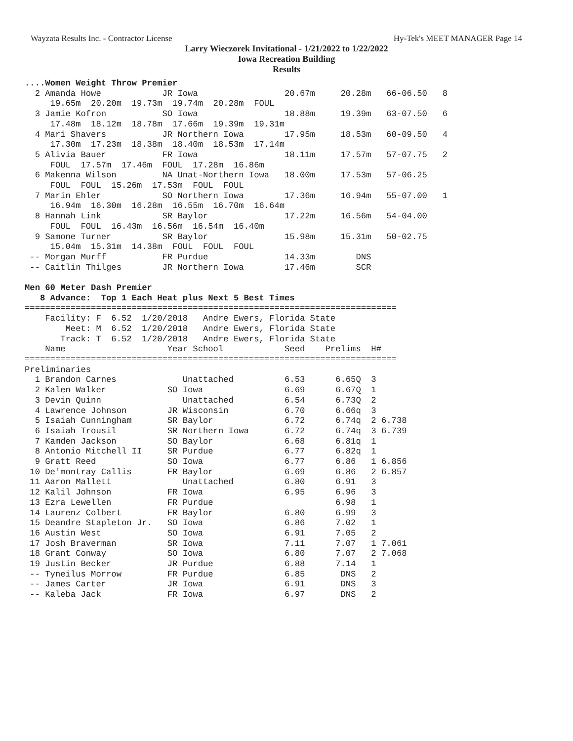Wayzata Results Inc. - Contractor License Hy-Tek's MEET MANAGER Page 14
Larry Wieczorek Invitational - 1/21/2022 to 1/22/2022
Iowa Recreation Building
Results
....Women Weight Throw Premier
  2 Amanda Howe            JR Iowa                 20.67m     20.28m   66-06.50   8
     19.65m  20.20m  19.73m  19.74m  20.28m  FOUL
  3 Jamie Kofron           SO Iowa                 18.88m     19.39m   63-07.50   6
     17.48m  18.12m  18.78m  17.66m  19.39m  19.31m
  4 Mari Shavers           JR Northern Iowa        17.95m     18.53m   60-09.50   4
     17.30m  17.23m  18.38m  18.40m  18.53m  17.14m
  5 Alivia Bauer           FR Iowa                 18.11m     17.57m   57-07.75   2
     FOUL  17.57m  17.46m  FOUL  17.28m  16.86m
  6 Makenna Wilson         NA Unat-Northern Iowa   18.00m     17.53m   57-06.25
     FOUL  FOUL  15.26m  17.53m  FOUL  FOUL
  7 Marin Ehler            SO Northern Iowa        17.36m     16.94m   55-07.00   1
     16.94m  16.30m  16.28m  16.55m  16.70m  16.64m
  8 Hannah Link            SR Baylor               17.22m     16.56m   54-04.00
     FOUL  FOUL  16.43m  16.56m  16.54m  16.40m
  9 Samone Turner          SR Baylor               15.98m     15.31m   50-02.75
     15.04m  15.31m  14.38m  FOUL  FOUL  FOUL
 -- Morgan Murff           FR Purdue               14.33m        DNS
 -- Caitlin Thilges        JR Northern Iowa        17.46m        SCR

Men 60 Meter Dash Premier
   8 Advance:  Top 1 Each Heat plus Next 5 Best Times
=========================================================================
    Facility: F  6.52  1/20/2018   Andre Ewers, Florida State
        Meet: M  6.52  1/20/2018   Andre Ewers, Florida State
       Track: T  6.52  1/20/2018   Andre Ewers, Florida State
    Name                    Year School            Seed    Prelims  H#
=========================================================================
Preliminaries
  1 Brandon Carnes             Unattached          6.53      6.65Q  3
  2 Kalen Walker            SO Iowa                6.69      6.67Q  1
  3 Devin Quinn                Unattached          6.54      6.73Q  2
  4 Lawrence Johnson        JR Wisconsin           6.70      6.66q  3
  5 Isaiah Cunningham       SR Baylor              6.72      6.74q  2 6.738
  6 Isaiah Trousil          SR Northern Iowa       6.72      6.74q  3 6.739
  7 Kamden Jackson          SO Baylor              6.68      6.81q  1
  8 Antonio Mitchell II     SR Purdue              6.77      6.82q  1
  9 Gratt Reed              SO Iowa                6.77      6.86   1 6.856
 10 De'montray Callis       FR Baylor              6.69      6.86   2 6.857
 11 Aaron Mallett              Unattached          6.80      6.91   3
 12 Kalil Johnson           FR Iowa                6.95      6.96   3
 13 Ezra Lewellen           FR Purdue                        6.98   1
 14 Laurenz Colbert         FR Baylor              6.80      6.99   3
 15 Deandre Stapleton Jr.   SO Iowa                6.86      7.02   1
 16 Austin West             SO Iowa                6.91      7.05   2
 17 Josh Braverman          SR Iowa                7.11      7.07   1 7.061
 18 Grant Conway            SO Iowa                6.80      7.07   2 7.068
 19 Justin Becker           JR Purdue              6.88      7.14   1
 -- Tyneilus Morrow         FR Purdue              6.85       DNS   2
 -- James Carter            JR Iowa                6.91       DNS   3
 -- Kaleba Jack             FR Iowa                6.97       DNS   2